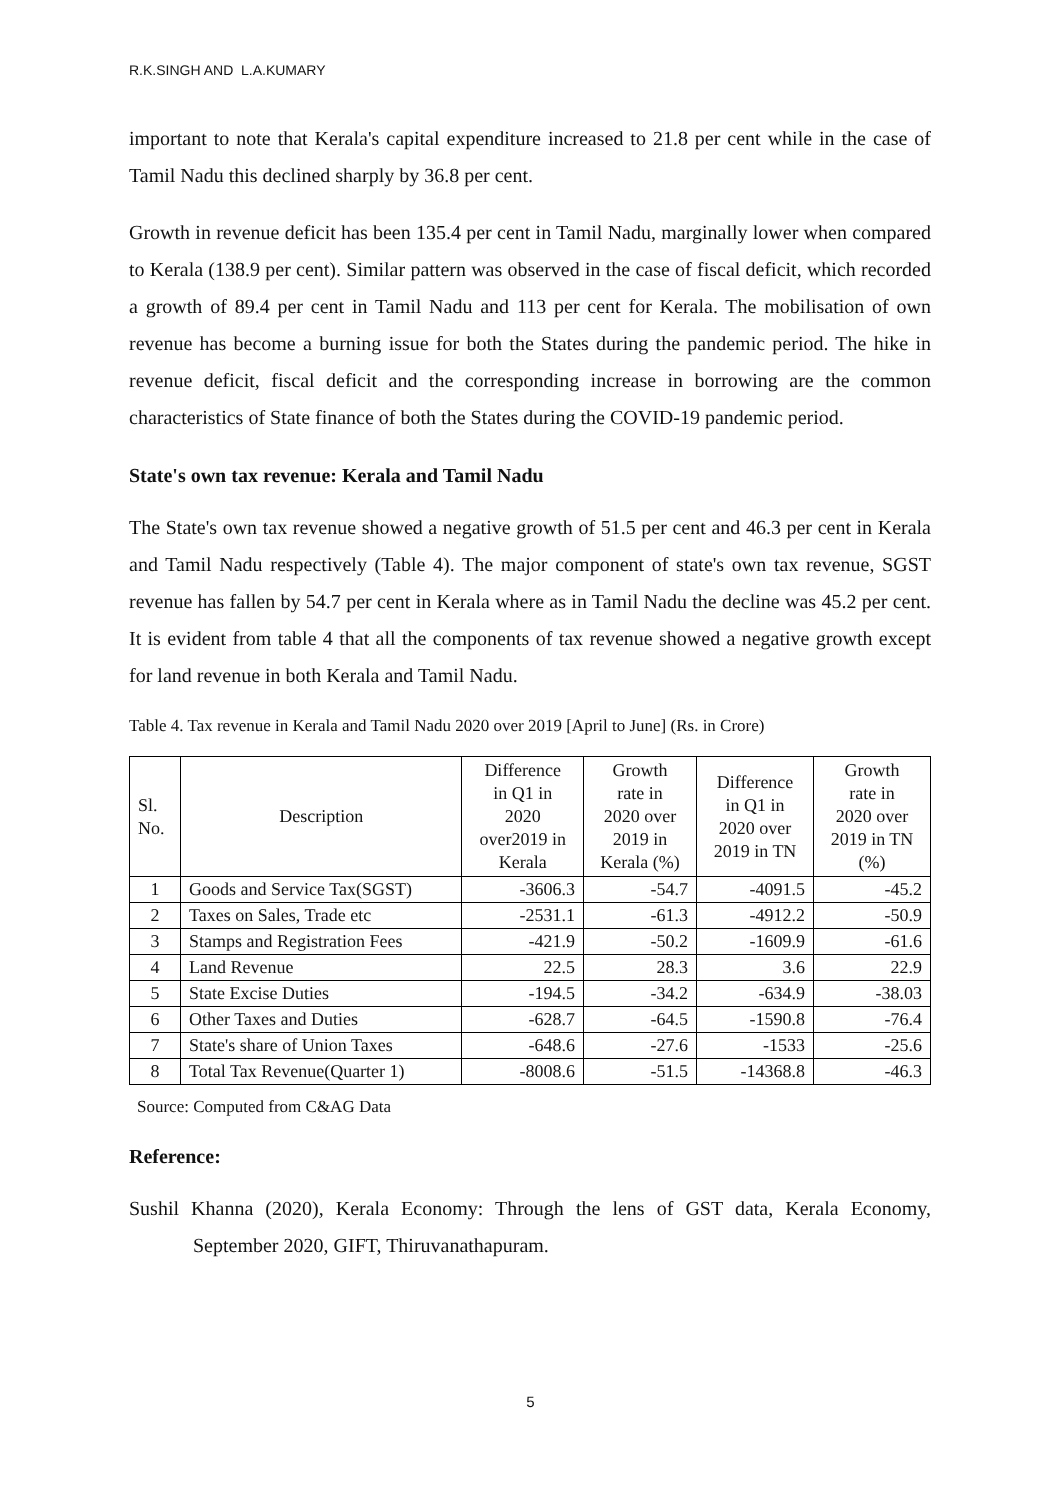R.K.SINGH AND L.A.KUMARY
important to note that Kerala's capital expenditure increased to 21.8 per cent while in the case of Tamil Nadu this declined sharply by 36.8 per cent.
Growth in revenue deficit has been 135.4 per cent in Tamil Nadu, marginally lower when compared to Kerala (138.9 per cent). Similar pattern was observed in the case of fiscal deficit, which recorded a growth of 89.4 per cent in Tamil Nadu and 113 per cent for Kerala. The mobilisation of own revenue has become a burning issue for both the States during the pandemic period. The hike in revenue deficit, fiscal deficit and the corresponding increase in borrowing are the common characteristics of State finance of both the States during the COVID-19 pandemic period.
State's own tax revenue: Kerala and Tamil Nadu
The State's own tax revenue showed a negative growth of 51.5 per cent and 46.3 per cent in Kerala and Tamil Nadu respectively (Table 4). The major component of state's own tax revenue, SGST revenue has fallen by 54.7 per cent in Kerala where as in Tamil Nadu the decline was 45.2 per cent. It is evident from table 4 that all the components of tax revenue showed a negative growth except for land revenue in both Kerala and Tamil Nadu.
Table 4. Tax revenue in Kerala and Tamil Nadu 2020 over 2019 [April to June] (Rs. in Crore)
| Sl. No. | Description | Difference in Q1 in 2020 over2019 in Kerala | Growth rate in 2020 over 2019 in Kerala (%) | Difference in Q1 in 2020 over 2019 in TN | Growth rate in 2020 over 2019 in TN (%) |
| --- | --- | --- | --- | --- | --- |
| 1 | Goods and Service Tax(SGST) | -3606.3 | -54.7 | -4091.5 | -45.2 |
| 2 | Taxes on Sales, Trade etc | -2531.1 | -61.3 | -4912.2 | -50.9 |
| 3 | Stamps and Registration Fees | -421.9 | -50.2 | -1609.9 | -61.6 |
| 4 | Land Revenue | 22.5 | 28.3 | 3.6 | 22.9 |
| 5 | State Excise Duties | -194.5 | -34.2 | -634.9 | -38.03 |
| 6 | Other Taxes and Duties | -628.7 | -64.5 | -1590.8 | -76.4 |
| 7 | State's share of Union Taxes | -648.6 | -27.6 | -1533 | -25.6 |
| 8 | Total Tax Revenue(Quarter 1) | -8008.6 | -51.5 | -14368.8 | -46.3 |
Source: Computed from C&AG Data
Reference:
Sushil Khanna (2020), Kerala Economy: Through the lens of GST data, Kerala Economy, September 2020, GIFT, Thiruvanathapuram.
5